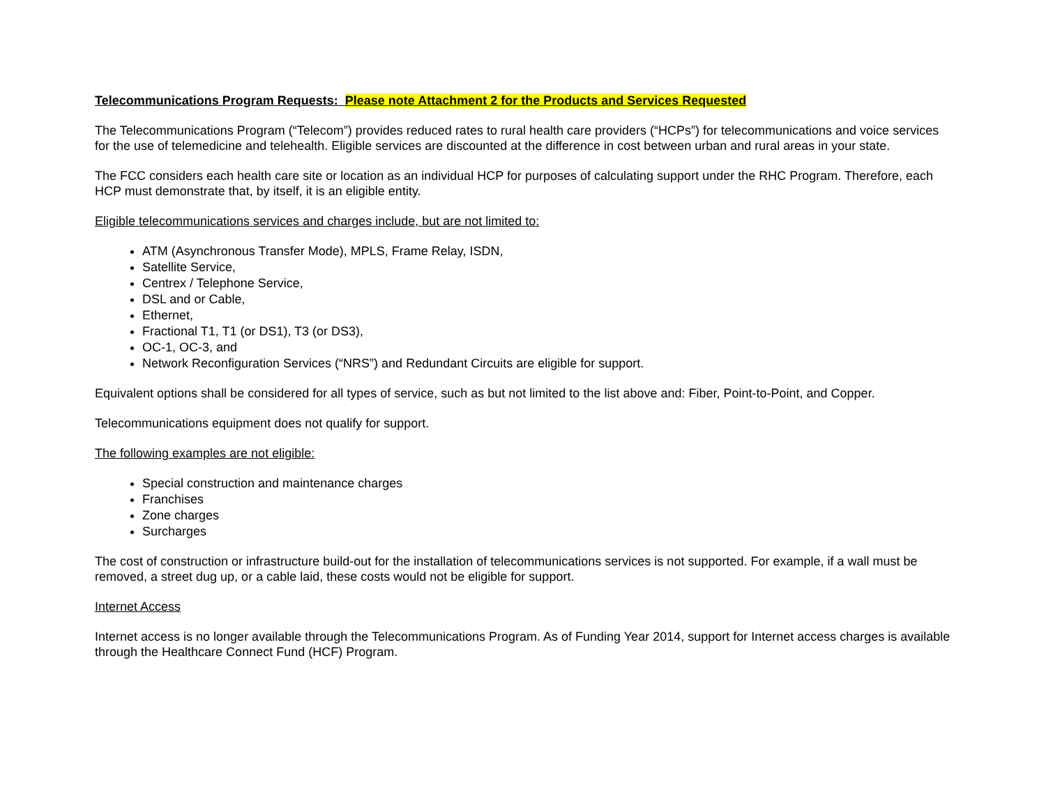Telecommunications Program Requests: Please note Attachment 2 for the Products and Services Requested
The Telecommunications Program (“Telecom”) provides reduced rates to rural health care providers (“HCPs”) for telecommunications and voice services for the use of telemedicine and telehealth. Eligible services are discounted at the difference in cost between urban and rural areas in your state.
The FCC considers each health care site or location as an individual HCP for purposes of calculating support under the RHC Program. Therefore, each HCP must demonstrate that, by itself, it is an eligible entity.
Eligible telecommunications services and charges include, but are not limited to:
ATM (Asynchronous Transfer Mode), MPLS, Frame Relay, ISDN,
Satellite Service,
Centrex / Telephone Service,
DSL and or Cable,
Ethernet,
Fractional T1, T1 (or DS1), T3 (or DS3),
OC-1, OC-3, and
Network Reconfiguration Services (“NRS”) and Redundant Circuits are eligible for support.
Equivalent options shall be considered for all types of service, such as but not limited to the list above and: Fiber, Point-to-Point, and Copper.
Telecommunications equipment does not qualify for support.
The following examples are not eligible:
Special construction and maintenance charges
Franchises
Zone charges
Surcharges
The cost of construction or infrastructure build-out for the installation of telecommunications services is not supported. For example, if a wall must be removed, a street dug up, or a cable laid, these costs would not be eligible for support.
Internet Access
Internet access is no longer available through the Telecommunications Program. As of Funding Year 2014, support for Internet access charges is available through the Healthcare Connect Fund (HCF) Program.